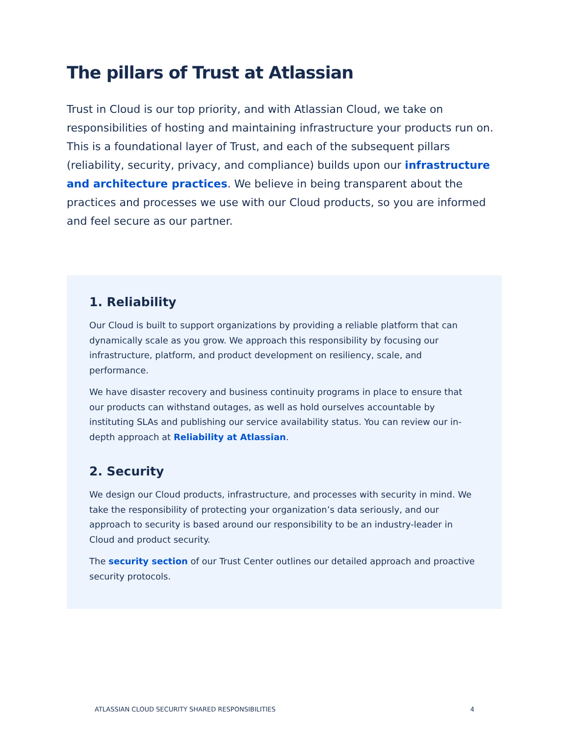The pillars of Trust at Atlassian
Trust in Cloud is our top priority, and with Atlassian Cloud, we take on responsibilities of hosting and maintaining infrastructure your products run on. This is a foundational layer of Trust, and each of the subsequent pillars (reliability, security, privacy, and compliance) builds upon our infrastructure and architecture practices. We believe in being transparent about the practices and processes we use with our Cloud products, so you are informed and feel secure as our partner.
1. Reliability
Our Cloud is built to support organizations by providing a reliable platform that can dynamically scale as you grow. We approach this responsibility by focusing our infrastructure, platform, and product development on resiliency, scale, and performance.
We have disaster recovery and business continuity programs in place to ensure that our products can withstand outages, as well as hold ourselves accountable by instituting SLAs and publishing our service availability status. You can review our in-depth approach at Reliability at Atlassian.
2. Security
We design our Cloud products, infrastructure, and processes with security in mind. We take the responsibility of protecting your organization’s data seriously, and our approach to security is based around our responsibility to be an industry-leader in Cloud and product security.
The security section of our Trust Center outlines our detailed approach and proactive security protocols.
ATLASSIAN CLOUD SECURITY SHARED RESPONSIBILITIES 4